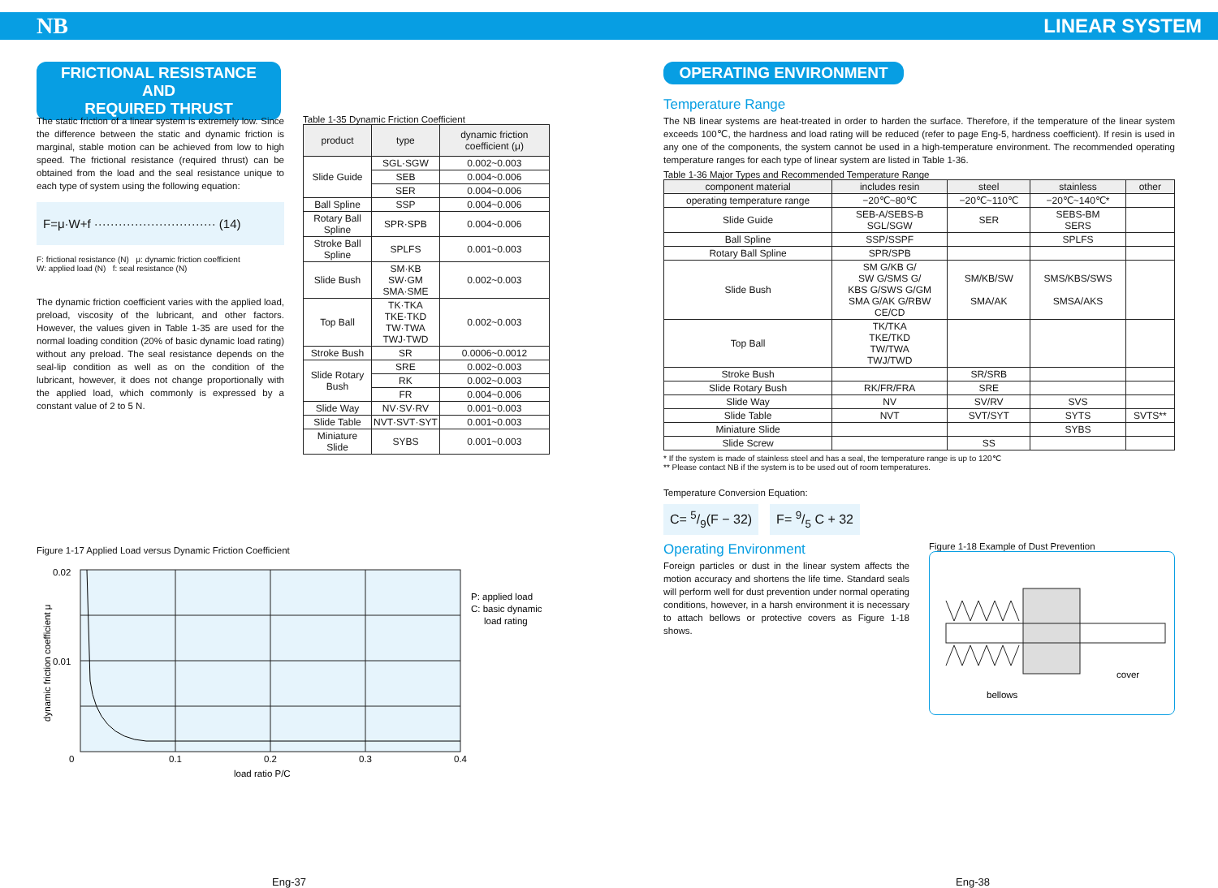NB LINEAR SYSTEM
FRICTIONAL RESISTANCE AND
REQUIRED THRUST
The static friction of a linear system is extremely low. Since the difference between the static and dynamic friction is marginal, stable motion can be achieved from low to high speed. The frictional resistance (required thrust) can be obtained from the load and the seal resistance unique to each type of system using the following equation:
F=μ·W+f ······························ (14)
F: frictional resistance (N) μ: dynamic friction coefficient
W: applied load (N) f: seal resistance (N)
The dynamic friction coefficient varies with the applied load, preload, viscosity of the lubricant, and other factors. However, the values given in Table 1-35 are used for the normal loading condition (20% of basic dynamic load rating) without any preload. The seal resistance depends on the seal-lip condition as well as on the condition of the lubricant, however, it does not change proportionally with the applied load, which commonly is expressed by a constant value of 2 to 5 N.
Table 1-35 Dynamic Friction Coefficient
| product | type | dynamic friction coefficient (μ) |
| --- | --- | --- |
| Slide Guide | SGL·SGW | 0.002~0.003 |
| | SEB | 0.004~0.006 |
| | SER | 0.004~0.006 |
| Ball Spline | SSP | 0.004~0.006 |
| Rotary Ball Spline | SPR·SPB | 0.004~0.006 |
| Stroke Ball Spline | SPLFS | 0.001~0.003 |
| Slide Bush | SM·KB SW·GM SMA·SME | 0.002~0.003 |
| Top Ball | TK·TKA TKE·TKD TW·TWA TWJ·TWD | 0.002~0.003 |
| Stroke Bush | SR | 0.0006~0.0012 |
| Slide Rotary Bush | SRE | 0.002~0.003 |
| | RK | 0.002~0.003 |
| | FR | 0.004~0.006 |
| Slide Way | NV·SV·RV | 0.001~0.003 |
| Slide Table | NVT·SVT·SYT | 0.001~0.003 |
| Miniature Slide | SYBS | 0.001~0.003 |
Figure 1-17 Applied Load versus Dynamic Friction Coefficient
0.02
0.01
0
0.1
0.2
0.3
0.4
load ratio P/C
P: applied load
C: basic dynamic
load rating
dynamic friction coefficient μ
Eng-37
OPERATING ENVIRONMENT
Temperature Range
The NB linear systems are heat-treated in order to harden the surface. Therefore, if the temperature of the linear system exceeds 100℃, the hardness and load rating will be reduced (refer to page Eng-5, hardness coefficient). If resin is used in any one of the components, the system cannot be used in a high-temperature environment. The recommended operating temperature ranges for each type of linear system are listed in Table 1-36.
Table 1-36 Major Types and Recommended Temperature Range
| component material | includes resin | steel | stainless | other |
| --- | --- | --- | --- | --- |
| operating temperature range | −20℃~80℃ | −20℃~110℃ | −20℃~140℃* | |
| Slide Guide | SEB-A/SEBS-B SGL/SGW | SER | SEBS-BM SERS | |
| Ball Spline | SSP/SSPF | | SPLFS | |
| Rotary Ball Spline | SPR/SPB | | | |
| Slide Bush | SM G/KB G/ SW G/SMS G/ KBS G/SWS G/GM SMA G/AK G/RBW CE/CD | SM/KB/SW SMA/AK | SMS/KBS/SWS SMSA/AKS | |
| Top Ball | TK/TKA TKE/TKD TW/TWA TWJ/TWD | | | |
| Stroke Bush | | SR/SRB | | |
| Slide Rotary Bush | RK/FR/FRA | SRE | | |
| Slide Way | NV | SV/RV | SVS | |
| Slide Table | NVT | SVT/SYT | SYTS | SVTS** |
| Miniature Slide | | | SYBS | |
| Slide Screw | | SS | | |
* If the system is made of stainless steel and has a seal, the temperature range is up to 120℃
** Please contact NB if the system is to be used out of room temperatures.
Temperature Conversion Equation:
C= 5/9(F − 32) F= 9/5 C + 32
Operating Environment
Foreign particles or dust in the linear system affects the motion accuracy and shortens the life time. Standard seals will perform well for dust prevention under normal operating conditions, however, in a harsh environment it is necessary to attach bellows or protective covers as Figure 1-18 shows.
Figure 1-18 Example of Dust Prevention
bellows
cover
Eng-38